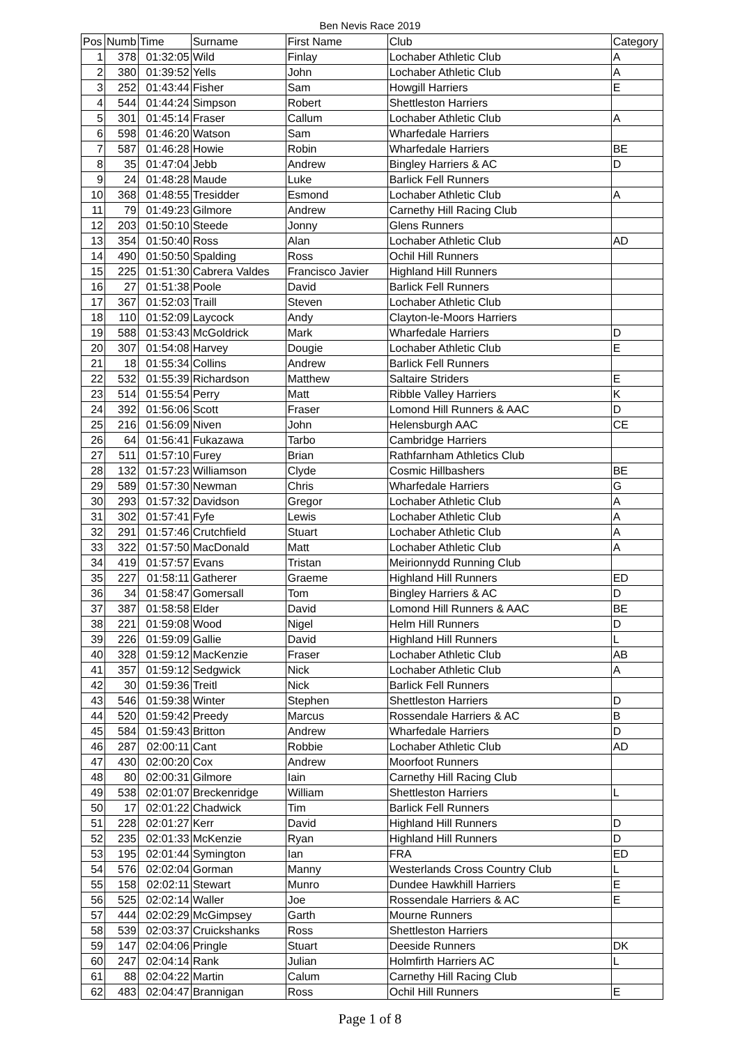Ben Nevis Race 2019
| Pos | Numb | Time | Surname | First Name | Club | Category |
| --- | --- | --- | --- | --- | --- | --- |
| 1 | 378 | 01:32:05 | Wild | Finlay | Lochaber Athletic Club | A |
| 2 | 380 | 01:39:52 | Yells | John | Lochaber Athletic Club | A |
| 3 | 252 | 01:43:44 | Fisher | Sam | Howgill Harriers | E |
| 4 | 544 | 01:44:24 | Simpson | Robert | Shettleston Harriers | |
| 5 | 301 | 01:45:14 | Fraser | Callum | Lochaber Athletic Club | A |
| 6 | 598 | 01:46:20 | Watson | Sam | Wharfedale Harriers | |
| 7 | 587 | 01:46:28 | Howie | Robin | Wharfedale Harriers | BE |
| 8 | 35 | 01:47:04 | Jebb | Andrew | Bingley Harriers & AC | D |
| 9 | 24 | 01:48:28 | Maude | Luke | Barlick Fell Runners | |
| 10 | 368 | 01:48:55 | Tresidder | Esmond | Lochaber Athletic Club | A |
| 11 | 79 | 01:49:23 | Gilmore | Andrew | Carnethy Hill Racing Club | |
| 12 | 203 | 01:50:10 | Steede | Jonny | Glens Runners | |
| 13 | 354 | 01:50:40 | Ross | Alan | Lochaber Athletic Club | AD |
| 14 | 490 | 01:50:50 | Spalding | Ross | Ochil Hill Runners | |
| 15 | 225 | 01:51:30 | Cabrera Valdes | Francisco Javier | Highland Hill Runners | |
| 16 | 27 | 01:51:38 | Poole | David | Barlick Fell Runners | |
| 17 | 367 | 01:52:03 | Traill | Steven | Lochaber Athletic Club | |
| 18 | 110 | 01:52:09 | Laycock | Andy | Clayton-le-Moors Harriers | |
| 19 | 588 | 01:53:43 | McGoldrick | Mark | Wharfedale Harriers | D |
| 20 | 307 | 01:54:08 | Harvey | Dougie | Lochaber Athletic Club | E |
| 21 | 18 | 01:55:34 | Collins | Andrew | Barlick Fell Runners | |
| 22 | 532 | 01:55:39 | Richardson | Matthew | Saltaire Striders | E |
| 23 | 514 | 01:55:54 | Perry | Matt | Ribble Valley Harriers | K |
| 24 | 392 | 01:56:06 | Scott | Fraser | Lomond Hill Runners & AAC | D |
| 25 | 216 | 01:56:09 | Niven | John | Helensburgh AAC | CE |
| 26 | 64 | 01:56:41 | Fukazawa | Tarbo | Cambridge Harriers | |
| 27 | 511 | 01:57:10 | Furey | Brian | Rathfarnham Athletics Club | |
| 28 | 132 | 01:57:23 | Williamson | Clyde | Cosmic Hillbashers | BE |
| 29 | 589 | 01:57:30 | Newman | Chris | Wharfedale Harriers | G |
| 30 | 293 | 01:57:32 | Davidson | Gregor | Lochaber Athletic Club | A |
| 31 | 302 | 01:57:41 | Fyfe | Lewis | Lochaber Athletic Club | A |
| 32 | 291 | 01:57:46 | Crutchfield | Stuart | Lochaber Athletic Club | A |
| 33 | 322 | 01:57:50 | MacDonald | Matt | Lochaber Athletic Club | A |
| 34 | 419 | 01:57:57 | Evans | Tristan | Meirionnydd Running Club | |
| 35 | 227 | 01:58:11 | Gatherer | Graeme | Highland Hill Runners | ED |
| 36 | 34 | 01:58:47 | Gomersall | Tom | Bingley Harriers & AC | D |
| 37 | 387 | 01:58:58 | Elder | David | Lomond Hill Runners & AAC | BE |
| 38 | 221 | 01:59:08 | Wood | Nigel | Helm Hill Runners | D |
| 39 | 226 | 01:59:09 | Gallie | David | Highland Hill Runners | L |
| 40 | 328 | 01:59:12 | MacKenzie | Fraser | Lochaber Athletic Club | AB |
| 41 | 357 | 01:59:12 | Sedgwick | Nick | Lochaber Athletic Club | A |
| 42 | 30 | 01:59:36 | Treitl | Nick | Barlick Fell Runners | |
| 43 | 546 | 01:59:38 | Winter | Stephen | Shettleston Harriers | D |
| 44 | 520 | 01:59:42 | Preedy | Marcus | Rossendale Harriers & AC | B |
| 45 | 584 | 01:59:43 | Britton | Andrew | Wharfedale Harriers | D |
| 46 | 287 | 02:00:11 | Cant | Robbie | Lochaber Athletic Club | AD |
| 47 | 430 | 02:00:20 | Cox | Andrew | Moorfoot Runners | |
| 48 | 80 | 02:00:31 | Gilmore | Iain | Carnethy Hill Racing Club | |
| 49 | 538 | 02:01:07 | Breckenridge | William | Shettleston Harriers | L |
| 50 | 17 | 02:01:22 | Chadwick | Tim | Barlick Fell Runners | |
| 51 | 228 | 02:01:27 | Kerr | David | Highland Hill Runners | D |
| 52 | 235 | 02:01:33 | McKenzie | Ryan | Highland Hill Runners | D |
| 53 | 195 | 02:01:44 | Symington | Ian | FRA | ED |
| 54 | 576 | 02:02:04 | Gorman | Manny | Westerlands Cross Country Club | L |
| 55 | 158 | 02:02:11 | Stewart | Munro | Dundee Hawkhill Harriers | E |
| 56 | 525 | 02:02:14 | Waller | Joe | Rossendale Harriers & AC | E |
| 57 | 444 | 02:02:29 | McGimpsey | Garth | Mourne Runners | |
| 58 | 539 | 02:03:37 | Cruickshanks | Ross | Shettleston Harriers | |
| 59 | 147 | 02:04:06 | Pringle | Stuart | Deeside Runners | DK |
| 60 | 247 | 02:04:14 | Rank | Julian | Holmfirth Harriers AC | L |
| 61 | 88 | 02:04:22 | Martin | Calum | Carnethy Hill Racing Club | |
| 62 | 483 | 02:04:47 | Brannigan | Ross | Ochil Hill Runners | E |
Page 1 of 8